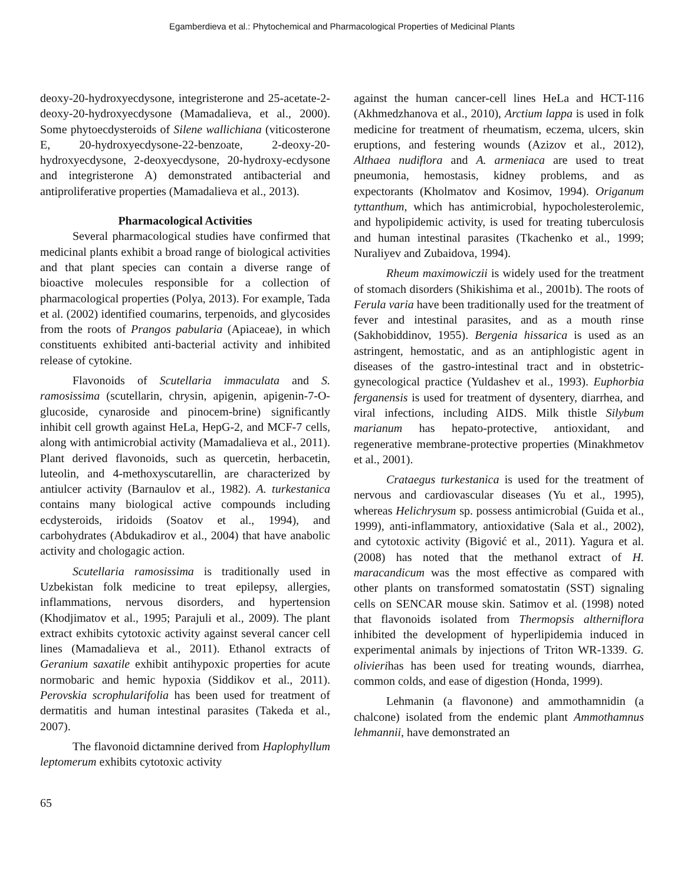Egamberdieva et al.: Phytochemical and Pharmacological Properties of Medicinal Plants
deoxy-20-hydroxyecdysone, integristerone and 25-acetate-2-deoxy-20-hydroxyecdysone (Mamadalieva, et al., 2000). Some phytoecdysteroids of Silene wallichiana (viticosterone E, 20-hydroxyecdysone-22-benzoate, 2-deoxy-20-hydroxyecdysone, 2-deoxyecdysone, 20-hydroxy-ecdysone and integristerone A) demonstrated antibacterial and antiproliferative properties (Mamadalieva et al., 2013).
Pharmacological Activities
Several pharmacological studies have confirmed that medicinal plants exhibit a broad range of biological activities and that plant species can contain a diverse range of bioactive molecules responsible for a collection of pharmacological properties (Polya, 2013). For example, Tada et al. (2002) identified coumarins, terpenoids, and glycosides from the roots of Prangos pabularia (Apiaceae), in which constituents exhibited anti-bacterial activity and inhibited release of cytokine.
Flavonoids of Scutellaria immaculata and S. ramosissima (scutellarin, chrysin, apigenin, apigenin-7-O-glucoside, cynaroside and pinocem-brine) significantly inhibit cell growth against HeLa, HepG-2, and MCF-7 cells, along with antimicrobial activity (Mamadalieva et al., 2011). Plant derived flavonoids, such as quercetin, herbacetin, luteolin, and 4-methoxyscutarellin, are characterized by antiulcer activity (Barnaulov et al., 1982). A. turkestanica contains many biological active compounds including ecdysteroids, iridoids (Soatov et al., 1994), and carbohydrates (Abdukadirov et al., 2004) that have anabolic activity and chologagic action.
Scutellaria ramosissima is traditionally used in Uzbekistan folk medicine to treat epilepsy, allergies, inflammations, nervous disorders, and hypertension (Khodjimatov et al., 1995; Parajuli et al., 2009). The plant extract exhibits cytotoxic activity against several cancer cell lines (Mamadalieva et al., 2011). Ethanol extracts of Geranium saxatile exhibit antihypoxic properties for acute normobaric and hemic hypoxia (Siddikov et al., 2011). Perovskia scrophularifolia has been used for treatment of dermatitis and human intestinal parasites (Takeda et al., 2007).
The flavonoid dictamnine derived from Haplophyllum leptomerum exhibits cytotoxic activity
against the human cancer-cell lines HeLa and HCT-116 (Akhmedzhanova et al., 2010), Arctium lappa is used in folk medicine for treatment of rheumatism, eczema, ulcers, skin eruptions, and festering wounds (Azizov et al., 2012), Althaea nudiflora and A. armeniaca are used to treat pneumonia, hemostasis, kidney problems, and as expectorants (Kholmatov and Kosimov, 1994). Origanum tyttanthum, which has antimicrobial, hypocholesterolemic, and hypolipidemic activity, is used for treating tuberculosis and human intestinal parasites (Tkachenko et al., 1999; Nuraliyev and Zubaidova, 1994).
Rheum maximowiczii is widely used for the treatment of stomach disorders (Shikishima et al., 2001b). The roots of Ferula varia have been traditionally used for the treatment of fever and intestinal parasites, and as a mouth rinse (Sakhobiddinov, 1955). Bergenia hissarica is used as an astringent, hemostatic, and as an antiphlogistic agent in diseases of the gastro-intestinal tract and in obstetric-gynecological practice (Yuldashev et al., 1993). Euphorbia ferganensis is used for treatment of dysentery, diarrhea, and viral infections, including AIDS. Milk thistle Silybum marianum has hepato-protective, antioxidant, and regenerative membrane-protective properties (Minakhmetov et al., 2001).
Crataegus turkestanica is used for the treatment of nervous and cardiovascular diseases (Yu et al., 1995), whereas Helichrysum sp. possess antimicrobial (Guida et al., 1999), anti-inflammatory, antioxidative (Sala et al., 2002), and cytotoxic activity (Bigović et al., 2011). Yagura et al. (2008) has noted that the methanol extract of H. maracandicum was the most effective as compared with other plants on transformed somatostatin (SST) signaling cells on SENCAR mouse skin. Satimov et al. (1998) noted that flavonoids isolated from Thermopsis altherniflora inhibited the development of hyperlipidemia induced in experimental animals by injections of Triton WR-1339. G. olivierihas has been used for treating wounds, diarrhea, common colds, and ease of digestion (Honda, 1999).
Lehmanin (a flavonone) and ammothamnidin (a chalcone) isolated from the endemic plant Ammothamnus lehmannii, have demonstrated an
65